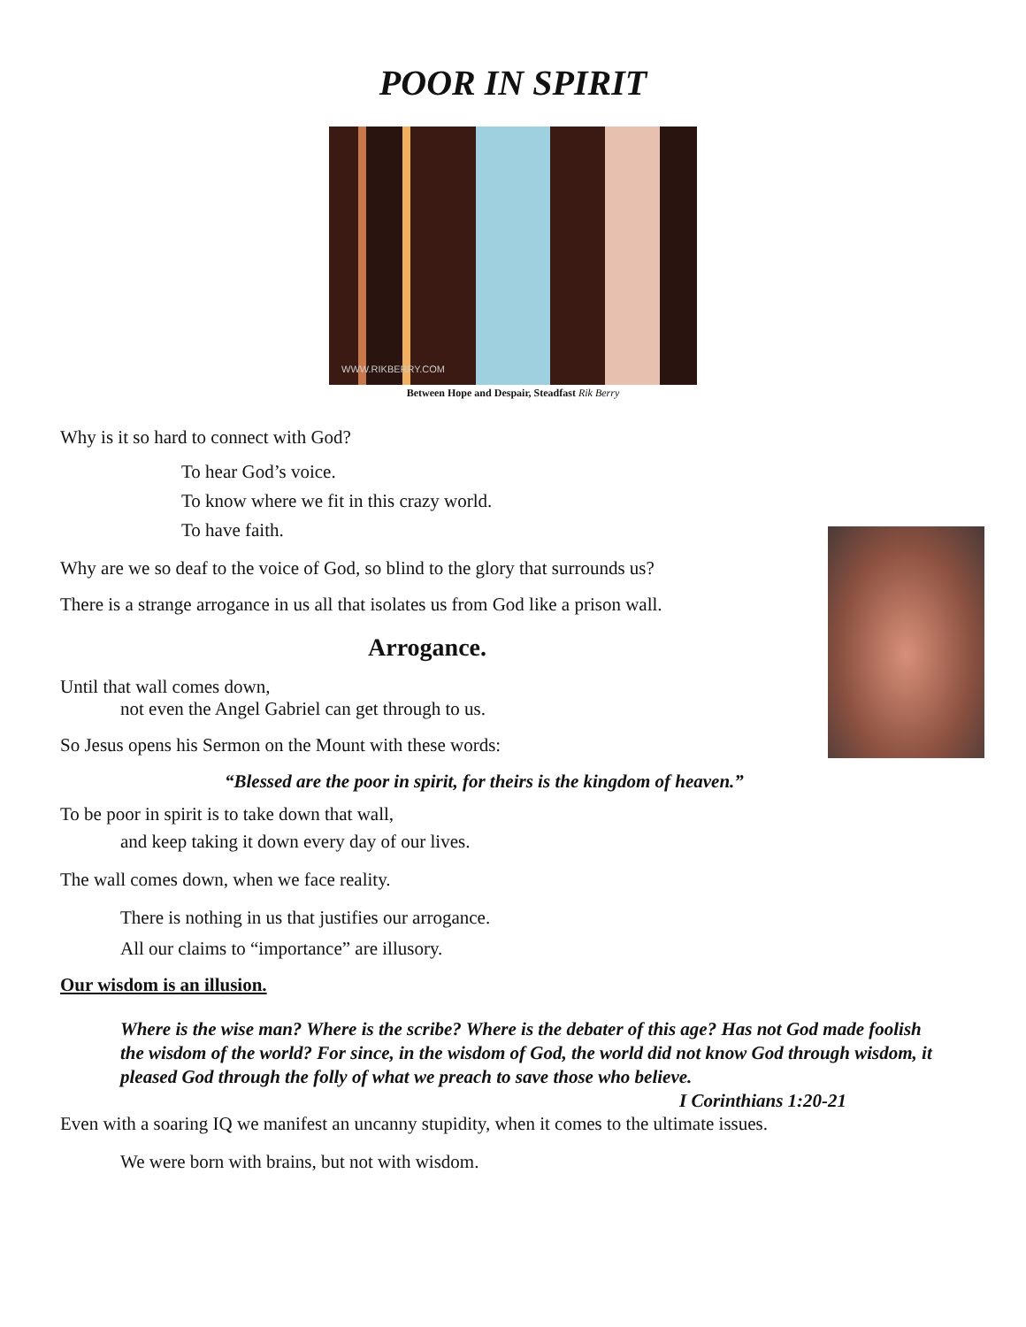POOR IN SPIRIT
WWW.RIKBERRY.COM
Between Hope and Despair, Steadfast Rik Berry
Why is it so hard to connect with God?
To hear God’s voice.
To know where we fit in this crazy world.
To have faith.
Why are we so deaf to the voice of God, so blind to the glory that surrounds us?
There is a strange arrogance in us all that isolates us from God like a prison wall.
Arrogance.
Until that wall comes down,
not even the Angel Gabriel can get through to us.
So Jesus opens his Sermon on the Mount with these words:
“Blessed are the poor in spirit, for theirs is the kingdom of heaven.”
To be poor in spirit is to take down that wall,
and keep taking it down every day of our lives.
The wall comes down, when we face reality.
There is nothing in us that justifies our arrogance.
All our claims to “importance” are illusory.
Our wisdom is an illusion.
Where is the wise man? Where is the scribe? Where is the debater of this age? Has not God made foolish the wisdom of the world? For since, in the wisdom of God, the world did not know God through wisdom, it pleased God through the folly of what we preach to save those who believe.
I Corinthians 1:20-21
Even with a soaring IQ we manifest an uncanny stupidity, when it comes to the ultimate issues.
We were born with brains, but not with wisdom.